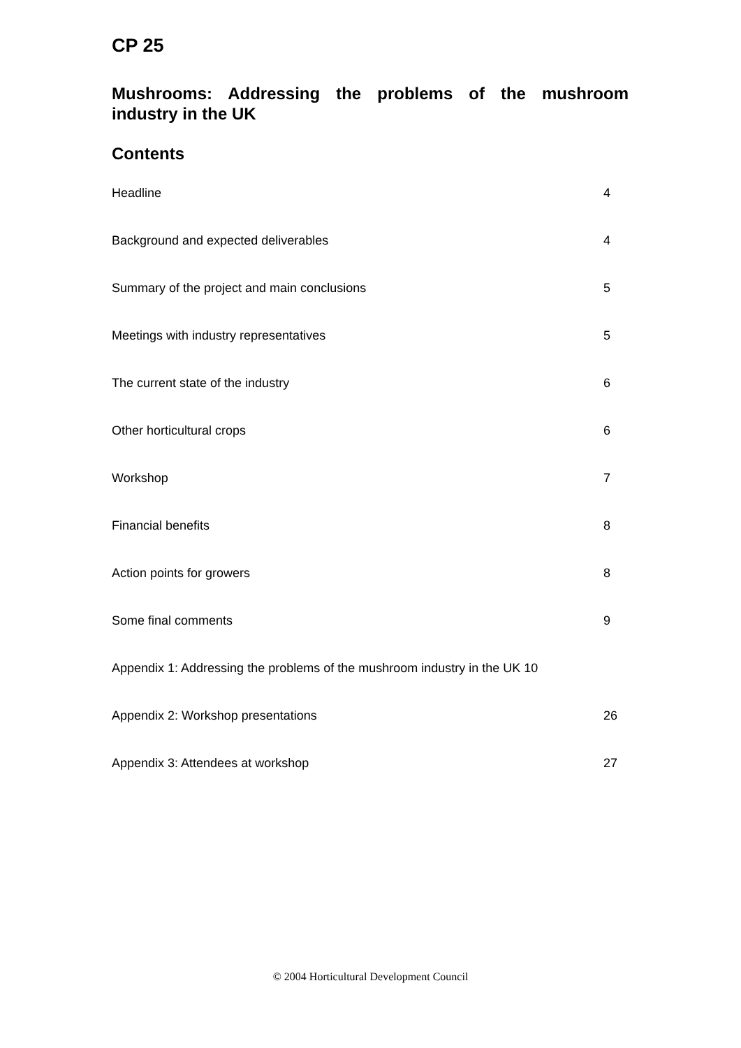CP 25
Mushrooms: Addressing the problems of the mushroom industry in the UK
Contents
Headline 4
Background and expected deliverables 4
Summary of the project and main conclusions 5
Meetings with industry representatives 5
The current state of the industry 6
Other horticultural crops 6
Workshop 7
Financial benefits 8
Action points for growers 8
Some final comments 9
Appendix 1: Addressing the problems of the mushroom industry in the UK 10
Appendix 2: Workshop presentations 26
Appendix 3: Attendees at workshop 27
© 2004 Horticultural Development Council